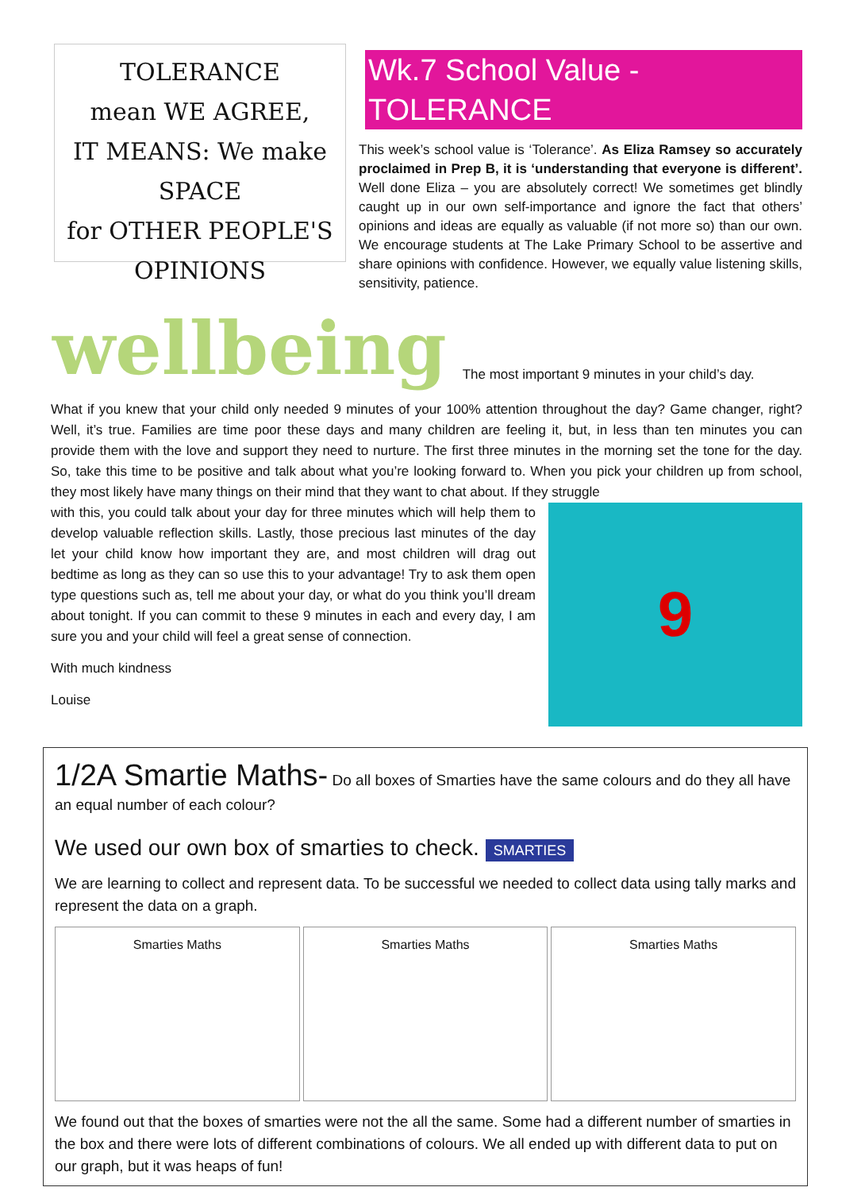TOLERANCE
mean WE AGREE,
IT MEANS: We make SPACE
for OTHER PEOPLE'S OPINIONS
Wk.7 School Value - TOLERANCE
This week’s school value is ‘Tolerance’. As Eliza Ramsey so accurately proclaimed in Prep B, it is ‘understanding that everyone is different’. Well done Eliza – you are absolutely correct! We sometimes get blindly caught up in our own self-importance and ignore the fact that others’ opinions and ideas are equally as valuable (if not more so) than our own. We encourage students at The Lake Primary School to be assertive and share opinions with confidence. However, we equally value listening skills, sensitivity, patience.
wellbeing The most important 9 minutes in your child’s day.
What if you knew that your child only needed 9 minutes of your 100% attention throughout the day? Game changer, right? Well, it’s true. Families are time poor these days and many children are feeling it, but, in less than ten minutes you can provide them with the love and support they need to nurture. The first three minutes in the morning set the tone for the day. So, take this time to be positive and talk about what you’re looking forward to. When you pick your children up from school, they most likely have many things on their mind that they want to chat about. If they struggle
with this, you could talk about your day for three minutes which will help them to develop valuable reflection skills. Lastly, those precious last minutes of the day let your child know how important they are, and most children will drag out bedtime as long as they can so use this to your advantage! Try to ask them open type questions such as, tell me about your day, or what do you think you’ll dream about tonight. If you can commit to these 9 minutes in each and every day, I am sure you and your child will feel a great sense of connection.
With much kindness
Louise
9
1/2A Smartie Maths- Do all boxes of Smarties have the same colours and do they all have an equal number of each colour?
We used our own box of smarties to check. SMARTIES
We are learning to collect and represent data. To be successful we needed to collect data using tally marks and represent the data on a graph.
Smarties Maths Smarties Maths Smarties Maths
We found out that the boxes of smarties were not the all the same. Some had a different number of smarties in the box and there were lots of different combinations of colours. We all ended up with different data to put on our graph, but it was heaps of fun!